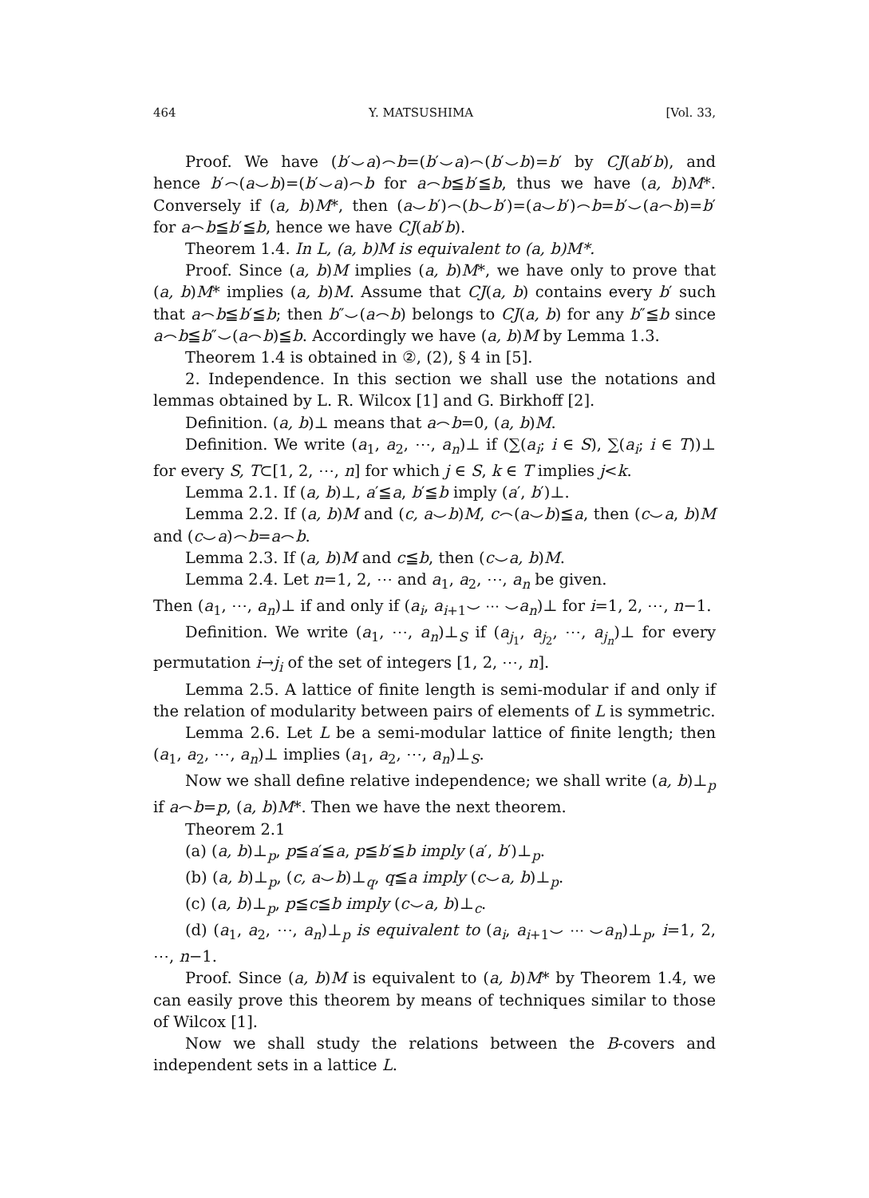464 Y. MATSUSHIMA [Vol. 33,
Proof. We have (b′⌣a)⌢b=(b′⌣a)⌢(b′⌣b)=b′ by CJ(ab′b), and hence b′⌢(a⌣b)=(b′⌣a)⌢b for a⌢b≦b′≦b, thus we have (a, b)M*. Conversely if (a, b)M*, then (a⌣b′)⌢(b⌣b′)=(a⌣b′)⌢b=b′⌣(a⌢b)=b′ for a⌢b≦b′≦b, hence we have CJ(ab′b).
Theorem 1.4. In L, (a, b)M is equivalent to (a, b)M*.
Proof. Since (a, b)M implies (a, b)M*, we have only to prove that (a, b)M* implies (a, b)M. Assume that CJ(a, b) contains every b′ such that a⌢b≦b′≦b; then b″⌣(a⌢b) belongs to CJ(a, b) for any b″≦b since a⌢b≦b″⌣(a⌢b)≦b. Accordingly we have (a, b)M by Lemma 1.3.
Theorem 1.4 is obtained in ②, (2), § 4 in [5].
2. Independence. In this section we shall use the notations and lemmas obtained by L. R. Wilcox [1] and G. Birkhoff [2].
Definition. (a, b)⊥ means that a⌢b=0, (a, b)M.
Definition. We write (a<sub>1</sub>, a<sub>2</sub>, ⋯, a<sub>n</sub>)⊥ if (∑(a<sub>i</sub>; i ∈ S), ∑(a<sub>i</sub>; i ∈ T))⊥ for every S, T⊂[1, 2, ⋯, n] for which j ∈ S, k ∈ T implies j<k.
Lemma 2.1. If (a, b)⊥, a′≦a, b′≦b imply (a′, b′)⊥.
Lemma 2.2. If (a, b)M and (c, a⌣b)M, c⌢(a⌣b)≦a, then (c⌣a, b)M and (c⌣a)⌢b=a⌢b.
Lemma 2.3. If (a, b)M and c≦b, then (c⌣a, b)M.
Lemma 2.4. Let n=1, 2, ⋯ and a<sub>1</sub>, a<sub>2</sub>, ⋯, a<sub>n</sub> be given.
Then (a<sub>1</sub>, ⋯, a<sub>n</sub>)⊥ if and only if (a<sub>i</sub>, a<sub>i+1</sub>⌣ ⋯ ⌣a<sub>n</sub>)⊥ for i=1, 2, ⋯, n−1.
Definition. We write (a<sub>1</sub>, ⋯, a<sub>n</sub>)⊥<sub>S</sub> if (a<sub>j<sub>1</sub></sub>, a<sub>j<sub>2</sub></sub>, ⋯, a<sub>j<sub>n</sub></sub>)⊥ for every permutation i→j<sub>i</sub> of the set of integers [1, 2, ⋯, n].
Lemma 2.5. A lattice of finite length is semi-modular if and only if the relation of modularity between pairs of elements of L is symmetric.
Lemma 2.6. Let L be a semi-modular lattice of finite length; then (a<sub>1</sub>, a<sub>2</sub>, ⋯, a<sub>n</sub>)⊥ implies (a<sub>1</sub>, a<sub>2</sub>, ⋯, a<sub>n</sub>)⊥<sub>S</sub>.
Now we shall define relative independence; we shall write (a, b)⊥<sub>p</sub> if a⌢b=p, (a, b)M*. Then we have the next theorem.
Theorem 2.1
(a) (a, b)⊥<sub>p</sub>, p≦a′≦a, p≦b′≦b imply (a′, b′)⊥<sub>p</sub>.
(b) (a, b)⊥<sub>p</sub>, (c, a⌣b)⊥<sub>q</sub>, q≦a imply (c⌣a, b)⊥<sub>p</sub>.
(c) (a, b)⊥<sub>p</sub>, p≦c≦b imply (c⌣a, b)⊥<sub>c</sub>.
(d) (a<sub>1</sub>, a<sub>2</sub>, ⋯, a<sub>n</sub>)⊥<sub>p</sub> is equivalent to (a<sub>i</sub>, a<sub>i+1</sub>⌣ ⋯ ⌣a<sub>n</sub>)⊥<sub>p</sub>, i=1, 2, ⋯, n−1.
Proof. Since (a, b)M is equivalent to (a, b)M* by Theorem 1.4, we can easily prove this theorem by means of techniques similar to those of Wilcox [1].
Now we shall study the relations between the B-covers and independent sets in a lattice L.